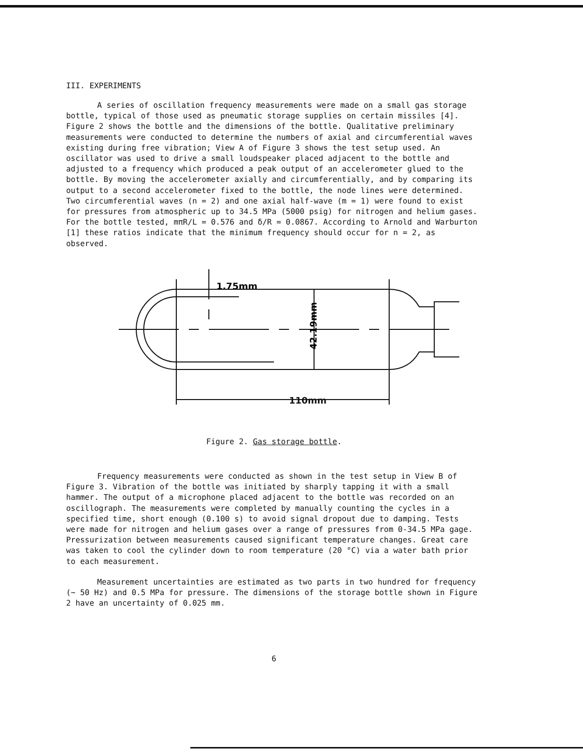III. EXPERIMENTS
A series of oscillation frequency measurements were made on a small gas storage bottle, typical of those used as pneumatic storage supplies on certain missiles [4]. Figure 2 shows the bottle and the dimensions of the bottle. Qualitative preliminary measurements were conducted to determine the numbers of axial and circumferential waves existing during free vibration; View A of Figure 3 shows the test setup used. An oscillator was used to drive a small loudspeaker placed adjacent to the bottle and adjusted to a frequency which produced a peak output of an accelerometer glued to the bottle. By moving the accelerometer axially and circumferentially, and by comparing its output to a second accelerometer fixed to the bottle, the node lines were determined. Two circumferential waves (n = 2) and one axial half-wave (m = 1) were found to exist for pressures from atmospheric up to 34.5 MPa (5000 psig) for nitrogen and helium gases. For the bottle tested, mπR/L = 0.576 and δ/R = 0.0867. According to Arnold and Warburton [1] these ratios indicate that the minimum frequency should occur for n = 2, as observed.
1.75mm
110mm
42.19mm
Figure 2. Gas storage bottle.
Frequency measurements were conducted as shown in the test setup in View B of Figure 3. Vibration of the bottle was initiated by sharply tapping it with a small hammer. The output of a microphone placed adjacent to the bottle was recorded on an oscillograph. The measurements were completed by manually counting the cycles in a specified time, short enough (0.100 s) to avoid signal dropout due to damping. Tests were made for nitrogen and helium gases over a range of pressures from 0-34.5 MPa gage. Pressurization between measurements caused significant temperature changes. Great care was taken to cool the cylinder down to room temperature (20 °C) via a water bath prior to each measurement.
Measurement uncertainties are estimated as two parts in two hundred for frequency (~ 50 Hz) and 0.5 MPa for pressure. The dimensions of the storage bottle shown in Figure 2 have an uncertainty of 0.025 mm.
6